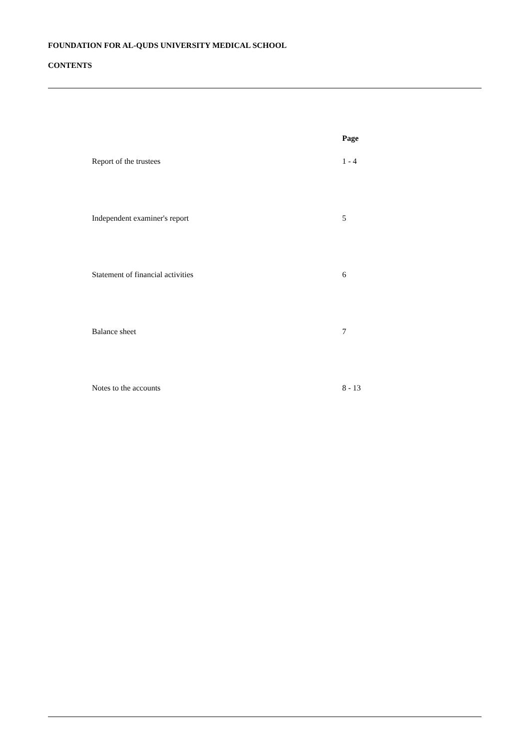FOUNDATION FOR AL-QUDS UNIVERSITY MEDICAL SCHOOL
CONTENTS
| | Page |
| --- | --- |
| Report of the trustees | 1 - 4 |
| Independent examiner's report | 5 |
| Statement of financial activities | 6 |
| Balance sheet | 7 |
| Notes to the accounts | 8 - 13 |